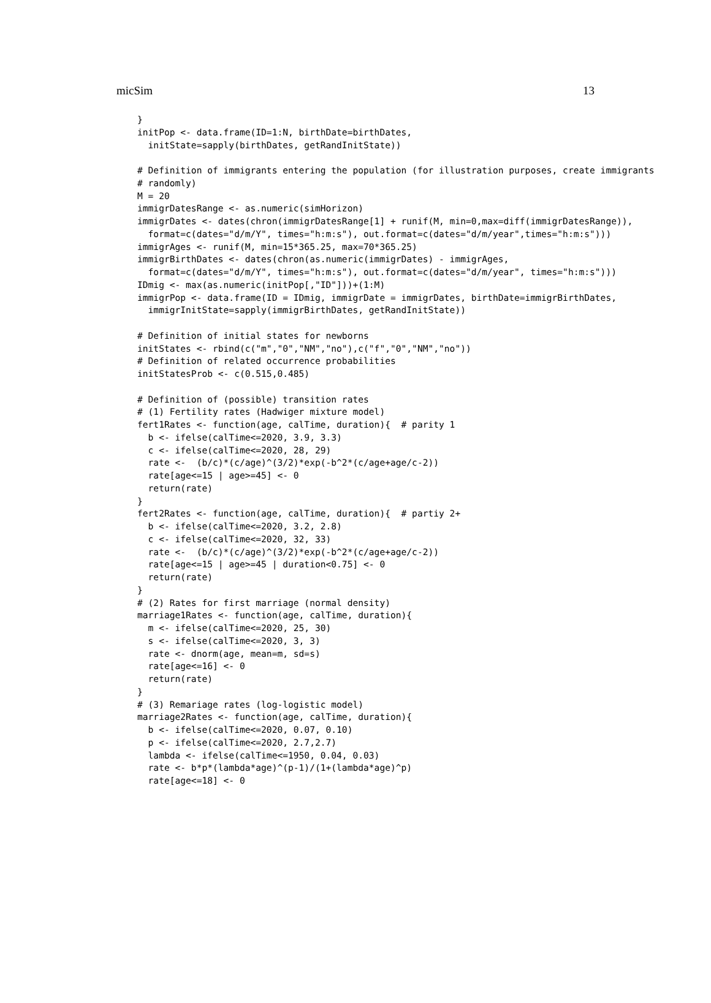micSim 13
}
initPop <- data.frame(ID=1:N, birthDate=birthDates,
  initState=sapply(birthDates, getRandInitState))

# Definition of immigrants entering the population (for illustration purposes, create immigrants
# randomly)
M = 20
immigrDatesRange <- as.numeric(simHorizon)
immigrDates <- dates(chron(immigrDatesRange[1] + runif(M, min=0,max=diff(immigrDatesRange)),
  format=c(dates="d/m/Y", times="h:m:s"), out.format=c(dates="d/m/year",times="h:m:s")))
immigrAges <- runif(M, min=15*365.25, max=70*365.25)
immigrBirthDates <- dates(chron(as.numeric(immigrDates) - immigrAges,
  format=c(dates="d/m/Y", times="h:m:s"), out.format=c(dates="d/m/year", times="h:m:s")))
IDmig <- max(as.numeric(initPop[,"ID"]))+(1:M)
immigrPop <- data.frame(ID = IDmig, immigrDate = immigrDates, birthDate=immigrBirthDates,
  immigrInitState=sapply(immigrBirthDates, getRandInitState))

# Definition of initial states for newborns
initStates <- rbind(c("m","0","NM","no"),c("f","0","NM","no"))
# Definition of related occurrence probabilities
initStatesProb <- c(0.515,0.485)

# Definition of (possible) transition rates
# (1) Fertility rates (Hadwiger mixture model)
fert1Rates <- function(age, calTime, duration){  # parity 1
  b <- ifelse(calTime<=2020, 3.9, 3.3)
  c <- ifelse(calTime<=2020, 28, 29)
  rate <-  (b/c)*(c/age)^(3/2)*exp(-b^2*(c/age+age/c-2))
  rate[age<=15 | age>=45] <- 0
  return(rate)
}
fert2Rates <- function(age, calTime, duration){  # partiy 2+
  b <- ifelse(calTime<=2020, 3.2, 2.8)
  c <- ifelse(calTime<=2020, 32, 33)
  rate <-  (b/c)*(c/age)^(3/2)*exp(-b^2*(c/age+age/c-2))
  rate[age<=15 | age>=45 | duration<0.75] <- 0
  return(rate)
}
# (2) Rates for first marriage (normal density)
marriage1Rates <- function(age, calTime, duration){
  m <- ifelse(calTime<=2020, 25, 30)
  s <- ifelse(calTime<=2020, 3, 3)
  rate <- dnorm(age, mean=m, sd=s)
  rate[age<=16] <- 0
  return(rate)
}
# (3) Remariage rates (log-logistic model)
marriage2Rates <- function(age, calTime, duration){
  b <- ifelse(calTime<=2020, 0.07, 0.10)
  p <- ifelse(calTime<=2020, 2.7,2.7)
  lambda <- ifelse(calTime<=1950, 0.04, 0.03)
  rate <- b*p*(lambda*age)^(p-1)/(1+(lambda*age)^p)
  rate[age<=18] <- 0